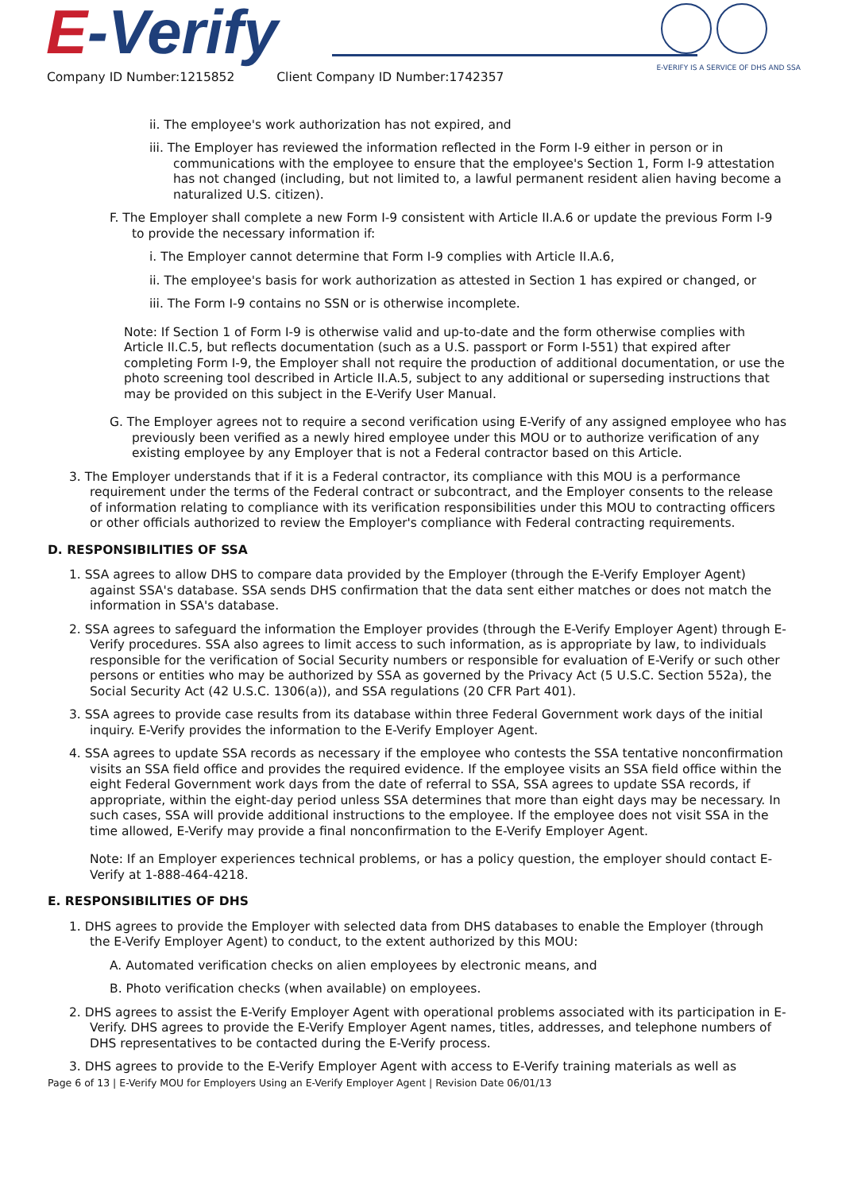E-Verify
E-VERIFY IS A SERVICE OF DHS AND SSA
Company ID Number:1215852 Client Company ID Number:1742357
ii. The employee's work authorization has not expired, and
iii. The Employer has reviewed the information reflected in the Form I-9 either in person or in communications with the employee to ensure that the employee's Section 1, Form I-9 attestation has not changed (including, but not limited to, a lawful permanent resident alien having become a naturalized U.S. citizen).
F. The Employer shall complete a new Form I-9 consistent with Article II.A.6 or update the previous Form I-9 to provide the necessary information if:
i. The Employer cannot determine that Form I-9 complies with Article II.A.6,
ii. The employee's basis for work authorization as attested in Section 1 has expired or changed, or
iii. The Form I-9 contains no SSN or is otherwise incomplete.
Note: If Section 1 of Form I-9 is otherwise valid and up-to-date and the form otherwise complies with Article II.C.5, but reflects documentation (such as a U.S. passport or Form I-551) that expired after completing Form I-9, the Employer shall not require the production of additional documentation, or use the photo screening tool described in Article II.A.5, subject to any additional or superseding instructions that may be provided on this subject in the E-Verify User Manual.
G. The Employer agrees not to require a second verification using E-Verify of any assigned employee who has previously been verified as a newly hired employee under this MOU or to authorize verification of any existing employee by any Employer that is not a Federal contractor based on this Article.
3. The Employer understands that if it is a Federal contractor, its compliance with this MOU is a performance requirement under the terms of the Federal contract or subcontract, and the Employer consents to the release of information relating to compliance with its verification responsibilities under this MOU to contracting officers or other officials authorized to review the Employer's compliance with Federal contracting requirements.
D. RESPONSIBILITIES OF SSA
1. SSA agrees to allow DHS to compare data provided by the Employer (through the E-Verify Employer Agent) against SSA's database. SSA sends DHS confirmation that the data sent either matches or does not match the information in SSA's database.
2. SSA agrees to safeguard the information the Employer provides (through the E-Verify Employer Agent) through E-Verify procedures. SSA also agrees to limit access to such information, as is appropriate by law, to individuals responsible for the verification of Social Security numbers or responsible for evaluation of E-Verify or such other persons or entities who may be authorized by SSA as governed by the Privacy Act (5 U.S.C. Section 552a), the Social Security Act (42 U.S.C. 1306(a)), and SSA regulations (20 CFR Part 401).
3. SSA agrees to provide case results from its database within three Federal Government work days of the initial inquiry. E-Verify provides the information to the E-Verify Employer Agent.
4. SSA agrees to update SSA records as necessary if the employee who contests the SSA tentative nonconfirmation visits an SSA field office and provides the required evidence. If the employee visits an SSA field office within the eight Federal Government work days from the date of referral to SSA, SSA agrees to update SSA records, if appropriate, within the eight-day period unless SSA determines that more than eight days may be necessary. In such cases, SSA will provide additional instructions to the employee. If the employee does not visit SSA in the time allowed, E-Verify may provide a final nonconfirmation to the E-Verify Employer Agent.
Note: If an Employer experiences technical problems, or has a policy question, the employer should contact E-Verify at 1-888-464-4218.
E. RESPONSIBILITIES OF DHS
1. DHS agrees to provide the Employer with selected data from DHS databases to enable the Employer (through the E-Verify Employer Agent) to conduct, to the extent authorized by this MOU:
A. Automated verification checks on alien employees by electronic means, and
B. Photo verification checks (when available) on employees.
2. DHS agrees to assist the E-Verify Employer Agent with operational problems associated with its participation in E-Verify. DHS agrees to provide the E-Verify Employer Agent names, titles, addresses, and telephone numbers of DHS representatives to be contacted during the E-Verify process.
3. DHS agrees to provide to the E-Verify Employer Agent with access to E-Verify training materials as well as
Page 6 of 13 | E-Verify MOU for Employers Using an E-Verify Employer Agent | Revision Date 06/01/13